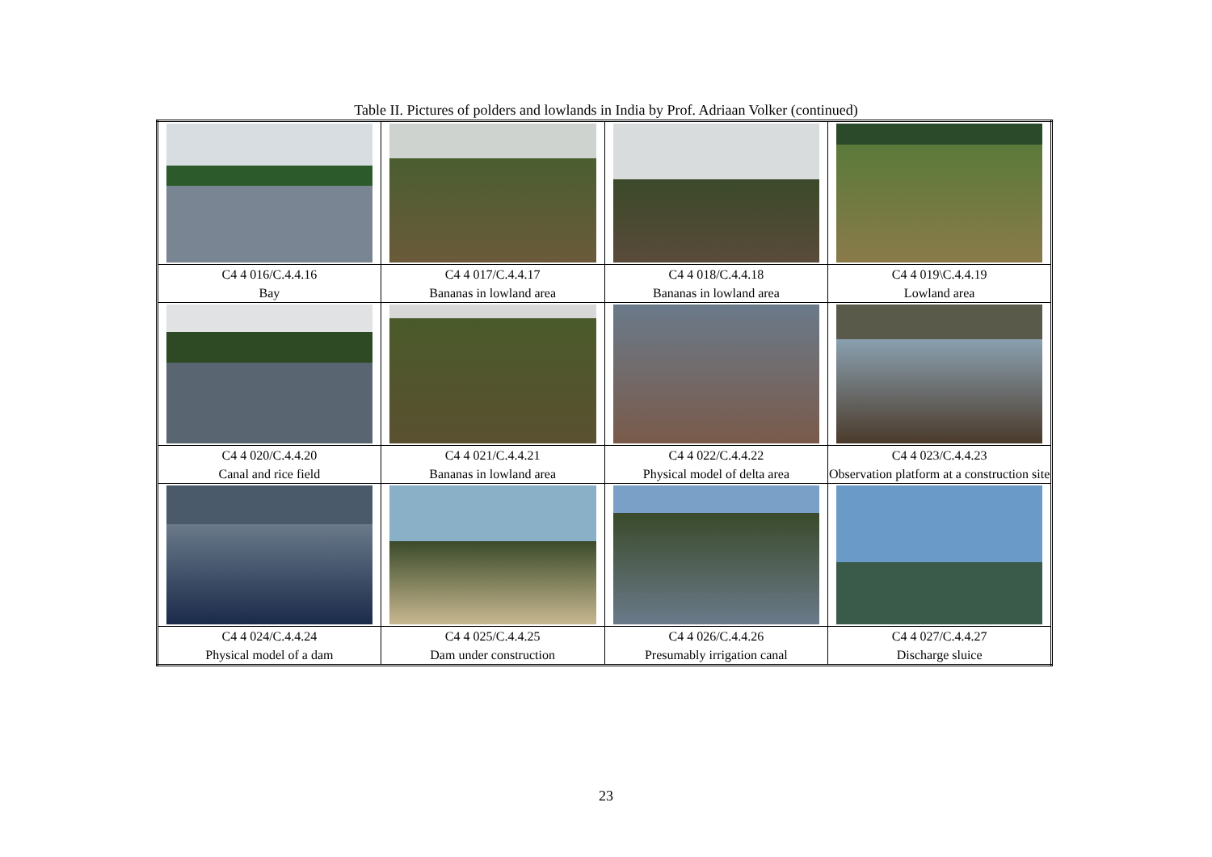Table II. Pictures of polders and lowlands in India by Prof. Adriaan Volker (continued)
| C4 4 016/C.4.4.16 Bay | C4 4 017/C.4.4.17 Bananas in lowland area | C4 4 018/C.4.4.18 Bananas in lowland area | C4 4 019\C.4.4.19 Lowland area |
| C4 4 020/C.4.4.20 Canal and rice field | C4 4 021/C.4.4.21 Bananas in lowland area | C4 4 022/C.4.4.22 Physical model of delta area | C4 4 023/C.4.4.23 Observation platform at a construction site |
| C4 4 024/C.4.4.24 Physical model of a dam | C4 4 025/C.4.4.25 Dam under construction | C4 4 026/C.4.4.26 Presumably irrigation canal | C4 4 027/C.4.4.27 Discharge sluice |
23